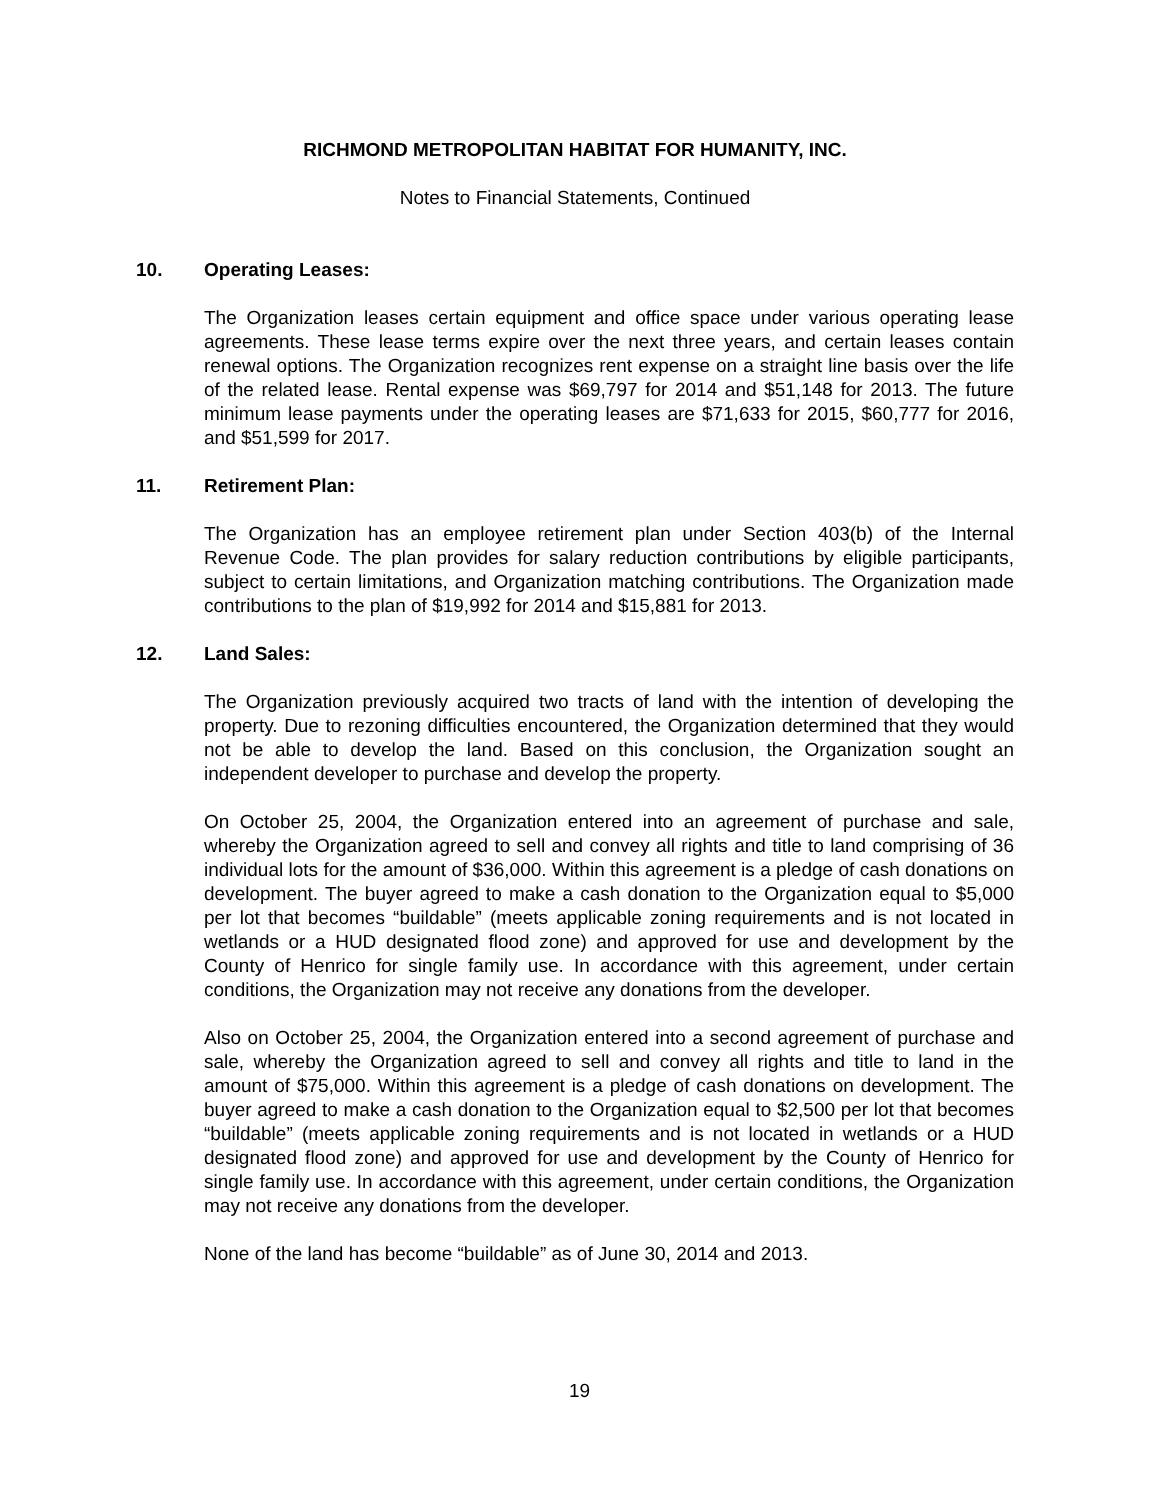RICHMOND METROPOLITAN HABITAT FOR HUMANITY, INC.
Notes to Financial Statements, Continued
10. Operating Leases:
The Organization leases certain equipment and office space under various operating lease agreements. These lease terms expire over the next three years, and certain leases contain renewal options. The Organization recognizes rent expense on a straight line basis over the life of the related lease. Rental expense was $69,797 for 2014 and $51,148 for 2013. The future minimum lease payments under the operating leases are $71,633 for 2015, $60,777 for 2016, and $51,599 for 2017.
11. Retirement Plan:
The Organization has an employee retirement plan under Section 403(b) of the Internal Revenue Code. The plan provides for salary reduction contributions by eligible participants, subject to certain limitations, and Organization matching contributions. The Organization made contributions to the plan of $19,992 for 2014 and $15,881 for 2013.
12. Land Sales:
The Organization previously acquired two tracts of land with the intention of developing the property. Due to rezoning difficulties encountered, the Organization determined that they would not be able to develop the land. Based on this conclusion, the Organization sought an independent developer to purchase and develop the property.
On October 25, 2004, the Organization entered into an agreement of purchase and sale, whereby the Organization agreed to sell and convey all rights and title to land comprising of 36 individual lots for the amount of $36,000. Within this agreement is a pledge of cash donations on development. The buyer agreed to make a cash donation to the Organization equal to $5,000 per lot that becomes “buildable” (meets applicable zoning requirements and is not located in wetlands or a HUD designated flood zone) and approved for use and development by the County of Henrico for single family use. In accordance with this agreement, under certain conditions, the Organization may not receive any donations from the developer.
Also on October 25, 2004, the Organization entered into a second agreement of purchase and sale, whereby the Organization agreed to sell and convey all rights and title to land in the amount of $75,000. Within this agreement is a pledge of cash donations on development. The buyer agreed to make a cash donation to the Organization equal to $2,500 per lot that becomes “buildable” (meets applicable zoning requirements and is not located in wetlands or a HUD designated flood zone) and approved for use and development by the County of Henrico for single family use. In accordance with this agreement, under certain conditions, the Organization may not receive any donations from the developer.
None of the land has become “buildable” as of June 30, 2014 and 2013.
19